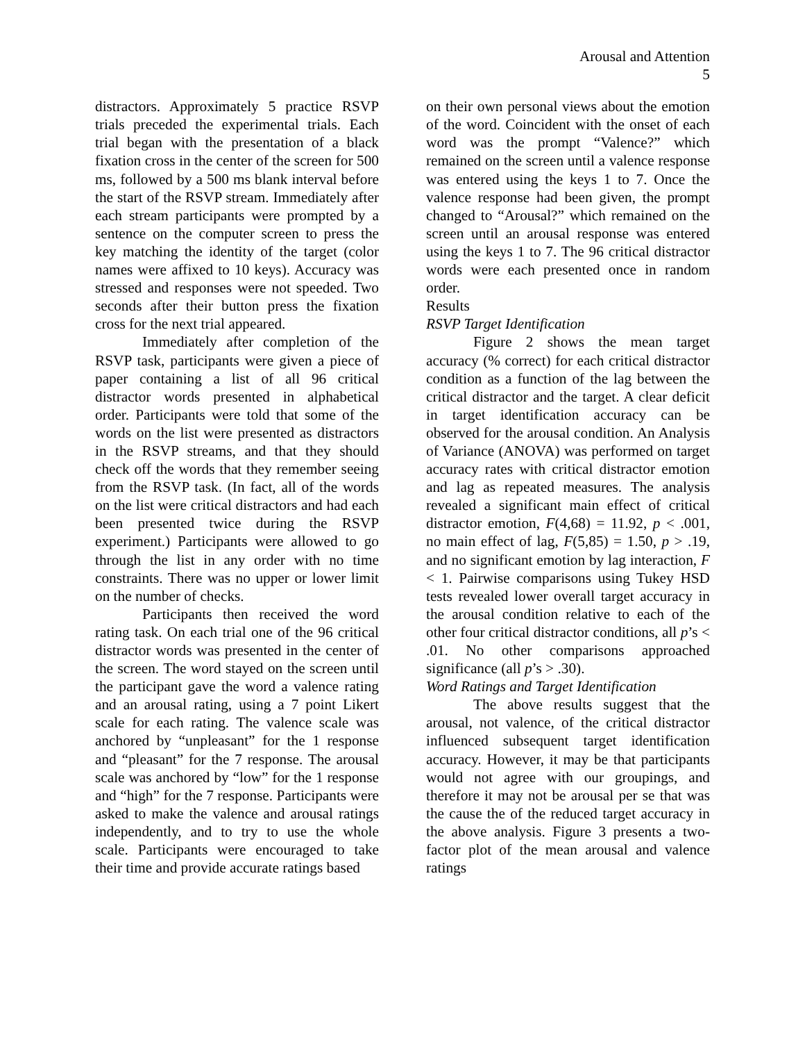Arousal and Attention
5
distractors. Approximately 5 practice RSVP trials preceded the experimental trials. Each trial began with the presentation of a black fixation cross in the center of the screen for 500 ms, followed by a 500 ms blank interval before the start of the RSVP stream. Immediately after each stream participants were prompted by a sentence on the computer screen to press the key matching the identity of the target (color names were affixed to 10 keys). Accuracy was stressed and responses were not speeded. Two seconds after their button press the fixation cross for the next trial appeared.
Immediately after completion of the RSVP task, participants were given a piece of paper containing a list of all 96 critical distractor words presented in alphabetical order. Participants were told that some of the words on the list were presented as distractors in the RSVP streams, and that they should check off the words that they remember seeing from the RSVP task. (In fact, all of the words on the list were critical distractors and had each been presented twice during the RSVP experiment.) Participants were allowed to go through the list in any order with no time constraints. There was no upper or lower limit on the number of checks.
Participants then received the word rating task. On each trial one of the 96 critical distractor words was presented in the center of the screen. The word stayed on the screen until the participant gave the word a valence rating and an arousal rating, using a 7 point Likert scale for each rating. The valence scale was anchored by “unpleasant” for the 1 response and “pleasant” for the 7 response. The arousal scale was anchored by “low” for the 1 response and “high” for the 7 response. Participants were asked to make the valence and arousal ratings independently, and to try to use the whole scale. Participants were encouraged to take their time and provide accurate ratings based
on their own personal views about the emotion of the word. Coincident with the onset of each word was the prompt “Valence?” which remained on the screen until a valence response was entered using the keys 1 to 7. Once the valence response had been given, the prompt changed to “Arousal?” which remained on the screen until an arousal response was entered using the keys 1 to 7. The 96 critical distractor words were each presented once in random order.
Results
RSVP Target Identification
Figure 2 shows the mean target accuracy (% correct) for each critical distractor condition as a function of the lag between the critical distractor and the target. A clear deficit in target identification accuracy can be observed for the arousal condition. An Analysis of Variance (ANOVA) was performed on target accuracy rates with critical distractor emotion and lag as repeated measures. The analysis revealed a significant main effect of critical distractor emotion, F(4,68) = 11.92, p < .001, no main effect of lag, F(5,85) = 1.50, p > .19, and no significant emotion by lag interaction, F < 1. Pairwise comparisons using Tukey HSD tests revealed lower overall target accuracy in the arousal condition relative to each of the other four critical distractor conditions, all p’s < .01. No other comparisons approached significance (all p’s > .30).
Word Ratings and Target Identification
The above results suggest that the arousal, not valence, of the critical distractor influenced subsequent target identification accuracy. However, it may be that participants would not agree with our groupings, and therefore it may not be arousal per se that was the cause the of the reduced target accuracy in the above analysis. Figure 3 presents a two-factor plot of the mean arousal and valence ratings